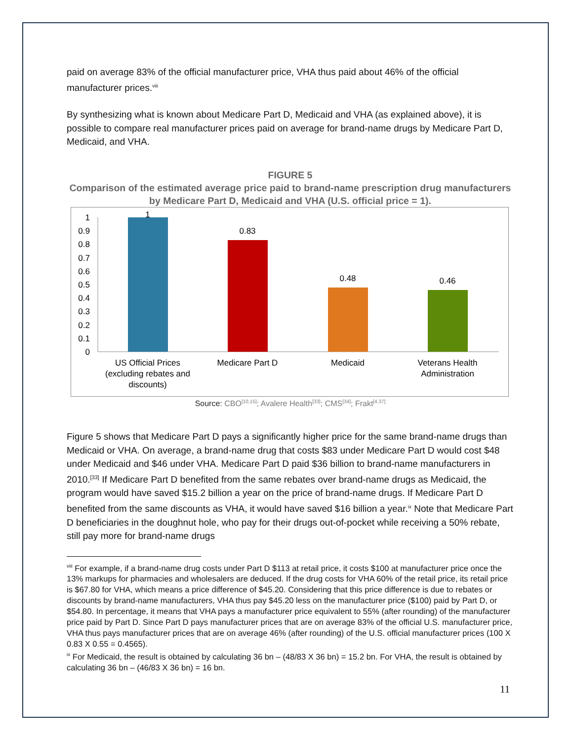paid on average 83% of the official manufacturer price, VHA thus paid about 46% of the official manufacturer prices.<sup>viii</sup>
By synthesizing what is known about Medicare Part D, Medicaid and VHA (as explained above), it is possible to compare real manufacturer prices paid on average for brand-name drugs by Medicare Part D, Medicaid, and VHA.
FIGURE 5
Comparison of the estimated average price paid to brand-name prescription drug manufacturers by Medicare Part D, Medicaid and VHA (U.S. official price = 1).
0
0.1
0.2
0.3
0.4
0.5
0.6
0.7
0.8
0.9
1
1
0.83
0.48
0.46
US Official Prices
(excluding rebates and
discounts)
Medicare Part D
Medicaid
Veterans Health
Administration
Source: CBO<sup>[10,15]</sup>; Avalere Health<sup>[33]</sup>; CMS<sup>[34]</sup>; Frakt<sup>[4,37]</sup>
Figure 5 shows that Medicare Part D pays a significantly higher price for the same brand-name drugs than Medicaid or VHA. On average, a brand-name drug that costs $83 under Medicare Part D would cost $48 under Medicaid and $46 under VHA. Medicare Part D paid $36 billion to brand-name manufacturers in 2010.<sup>[33]</sup> If Medicare Part D benefited from the same rebates over brand-name drugs as Medicaid, the program would have saved $15.2 billion a year on the price of brand-name drugs. If Medicare Part D benefited from the same discounts as VHA, it would have saved $16 billion a year.<sup>ix</sup> Note that Medicare Part D beneficiaries in the doughnut hole, who pay for their drugs out-of-pocket while receiving a 50% rebate, still pay more for brand-name drugs
<sup>viii</sup> For example, if a brand-name drug costs under Part D $113 at retail price, it costs $100 at manufacturer price once the 13% markups for pharmacies and wholesalers are deduced. If the drug costs for VHA 60% of the retail price, its retail price is $67.80 for VHA, which means a price difference of $45.20. Considering that this price difference is due to rebates or discounts by brand-name manufacturers, VHA thus pay $45.20 less on the manufacturer price ($100) paid by Part D, or $54.80. In percentage, it means that VHA pays a manufacturer price equivalent to 55% (after rounding) of the manufacturer price paid by Part D. Since Part D pays manufacturer prices that are on average 83% of the official U.S. manufacturer price, VHA thus pays manufacturer prices that are on average 46% (after rounding) of the U.S. official manufacturer prices (100 X 0.83 X 0.55 = 0.4565).
<sup>ix</sup> For Medicaid, the result is obtained by calculating 36 bn – (48/83 X 36 bn) = 15.2 bn. For VHA, the result is obtained by calculating 36 bn – (46/83 X 36 bn) = 16 bn.
11